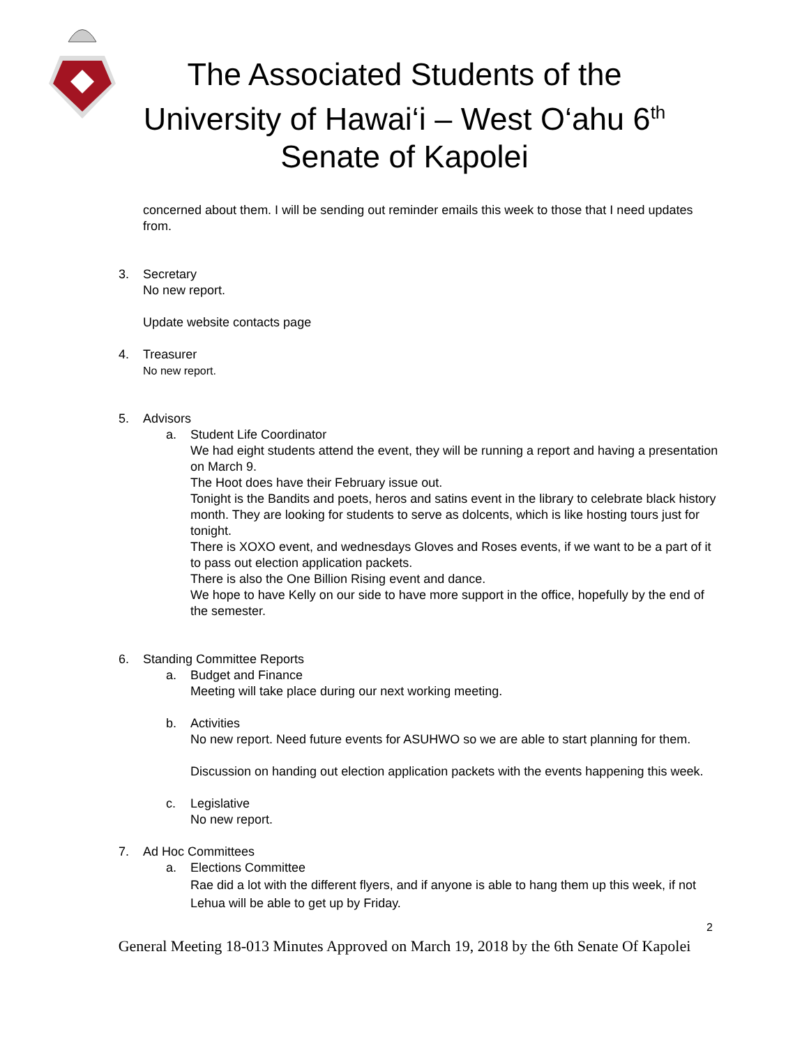The Associated Students of the University of Hawai‘i – West O‘ahu 6<sup>th</sup> Senate of Kapolei
concerned about them. I will be sending out reminder emails this week to those that I need updates from.
3. Secretary
No new report.
Update website contacts page
4. Treasurer
No new report.
5. Advisors
a. Student Life Coordinator
We had eight students attend the event, they will be running a report and having a presentation on March 9.
The Hoot does have their February issue out.
Tonight is the Bandits and poets, heros and satins event in the library to celebrate black history month. They are looking for students to serve as dolcents, which is like hosting tours just for tonight.
There is XOXO event, and wednesdays Gloves and Roses events, if we want to be a part of it to pass out election application packets.
There is also the One Billion Rising event and dance.
We hope to have Kelly on our side to have more support in the office, hopefully by the end of the semester.
6. Standing Committee Reports
a. Budget and Finance
Meeting will take place during our next working meeting.
b. Activities
No new report. Need future events for ASUHWO so we are able to start planning for them.
Discussion on handing out election application packets with the events happening this week.
c. Legislative
No new report.
7. Ad Hoc Committees
a. Elections Committee
Rae did a lot with the different flyers, and if anyone is able to hang them up this week, if not Lehua will be able to get up by Friday.
2
General Meeting 18-013 Minutes Approved on March 19, 2018 by the 6th Senate Of Kapolei